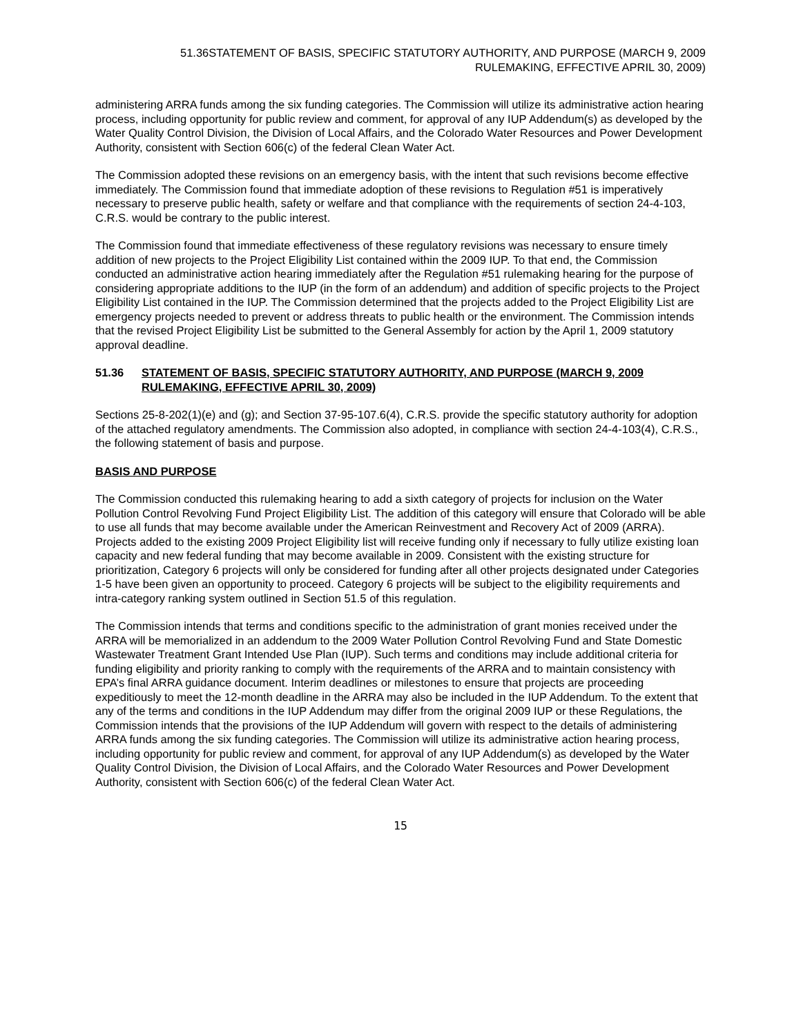51.36STATEMENT OF BASIS, SPECIFIC STATUTORY AUTHORITY, AND PURPOSE (MARCH 9, 2009
RULEMAKING, EFFECTIVE APRIL 30, 2009)
administering ARRA funds among the six funding categories. The Commission will utilize its administrative action hearing process, including opportunity for public review and comment, for approval of any IUP Addendum(s) as developed by the Water Quality Control Division, the Division of Local Affairs, and the Colorado Water Resources and Power Development Authority, consistent with Section 606(c) of the federal Clean Water Act.
The Commission adopted these revisions on an emergency basis, with the intent that such revisions become effective immediately. The Commission found that immediate adoption of these revisions to Regulation #51 is imperatively necessary to preserve public health, safety or welfare and that compliance with the requirements of section 24-4-103, C.R.S. would be contrary to the public interest.
The Commission found that immediate effectiveness of these regulatory revisions was necessary to ensure timely addition of new projects to the Project Eligibility List contained within the 2009 IUP. To that end, the Commission conducted an administrative action hearing immediately after the Regulation #51 rulemaking hearing for the purpose of considering appropriate additions to the IUP (in the form of an addendum) and addition of specific projects to the Project Eligibility List contained in the IUP. The Commission determined that the projects added to the Project Eligibility List are emergency projects needed to prevent or address threats to public health or the environment. The Commission intends that the revised Project Eligibility List be submitted to the General Assembly for action by the April 1, 2009 statutory approval deadline.
51.36 STATEMENT OF BASIS, SPECIFIC STATUTORY AUTHORITY, AND PURPOSE (MARCH 9, 2009 RULEMAKING, EFFECTIVE APRIL 30, 2009)
Sections 25-8-202(1)(e) and (g); and Section 37-95-107.6(4), C.R.S. provide the specific statutory authority for adoption of the attached regulatory amendments. The Commission also adopted, in compliance with section 24-4-103(4), C.R.S., the following statement of basis and purpose.
BASIS AND PURPOSE
The Commission conducted this rulemaking hearing to add a sixth category of projects for inclusion on the Water Pollution Control Revolving Fund Project Eligibility List. The addition of this category will ensure that Colorado will be able to use all funds that may become available under the American Reinvestment and Recovery Act of 2009 (ARRA). Projects added to the existing 2009 Project Eligibility list will receive funding only if necessary to fully utilize existing loan capacity and new federal funding that may become available in 2009. Consistent with the existing structure for prioritization, Category 6 projects will only be considered for funding after all other projects designated under Categories 1-5 have been given an opportunity to proceed. Category 6 projects will be subject to the eligibility requirements and intra-category ranking system outlined in Section 51.5 of this regulation.
The Commission intends that terms and conditions specific to the administration of grant monies received under the ARRA will be memorialized in an addendum to the 2009 Water Pollution Control Revolving Fund and State Domestic Wastewater Treatment Grant Intended Use Plan (IUP). Such terms and conditions may include additional criteria for funding eligibility and priority ranking to comply with the requirements of the ARRA and to maintain consistency with EPA’s final ARRA guidance document. Interim deadlines or milestones to ensure that projects are proceeding expeditiously to meet the 12-month deadline in the ARRA may also be included in the IUP Addendum. To the extent that any of the terms and conditions in the IUP Addendum may differ from the original 2009 IUP or these Regulations, the Commission intends that the provisions of the IUP Addendum will govern with respect to the details of administering ARRA funds among the six funding categories. The Commission will utilize its administrative action hearing process, including opportunity for public review and comment, for approval of any IUP Addendum(s) as developed by the Water Quality Control Division, the Division of Local Affairs, and the Colorado Water Resources and Power Development Authority, consistent with Section 606(c) of the federal Clean Water Act.
15